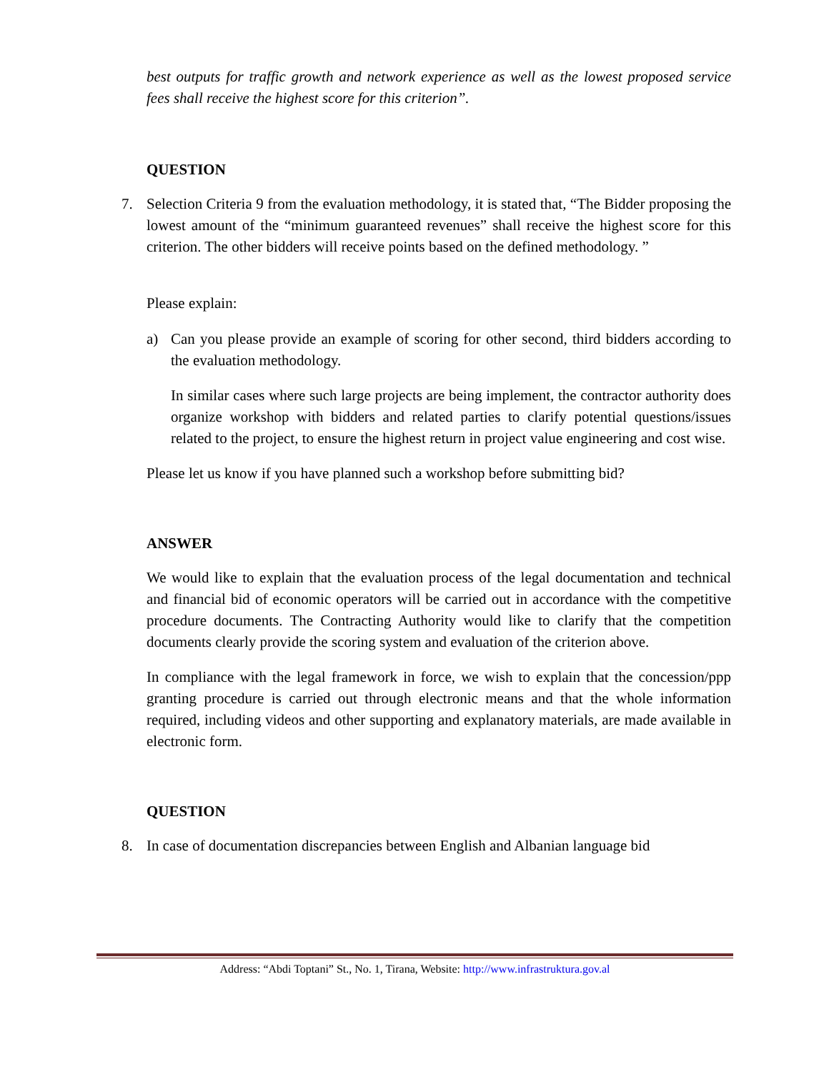best outputs for traffic growth and network experience as well as the lowest proposed service fees shall receive the highest score for this criterion”.
QUESTION
7. Selection Criteria 9 from the evaluation methodology, it is stated that, “The Bidder proposing the lowest amount of the “minimum guaranteed revenues” shall receive the highest score for this criterion. The other bidders will receive points based on the defined methodology. ”
Please explain:
a) Can you please provide an example of scoring for other second, third bidders according to the evaluation methodology.
In similar cases where such large projects are being implement, the contractor authority does organize workshop with bidders and related parties to clarify potential questions/issues related to the project, to ensure the highest return in project value engineering and cost wise.
Please let us know if you have planned such a workshop before submitting bid?
ANSWER
We would like to explain that the evaluation process of the legal documentation and technical and financial bid of economic operators will be carried out in accordance with the competitive procedure documents. The Contracting Authority would like to clarify that the competition documents clearly provide the scoring system and evaluation of the criterion above.
In compliance with the legal framework in force, we wish to explain that the concession/ppp granting procedure is carried out through electronic means and that the whole information required, including videos and other supporting and explanatory materials, are made available in electronic form.
QUESTION
8. In case of documentation discrepancies between English and Albanian language bid
Address: “Abdi Toptani” St., No. 1, Tirana, Website: http://www.infrastruktura.gov.al